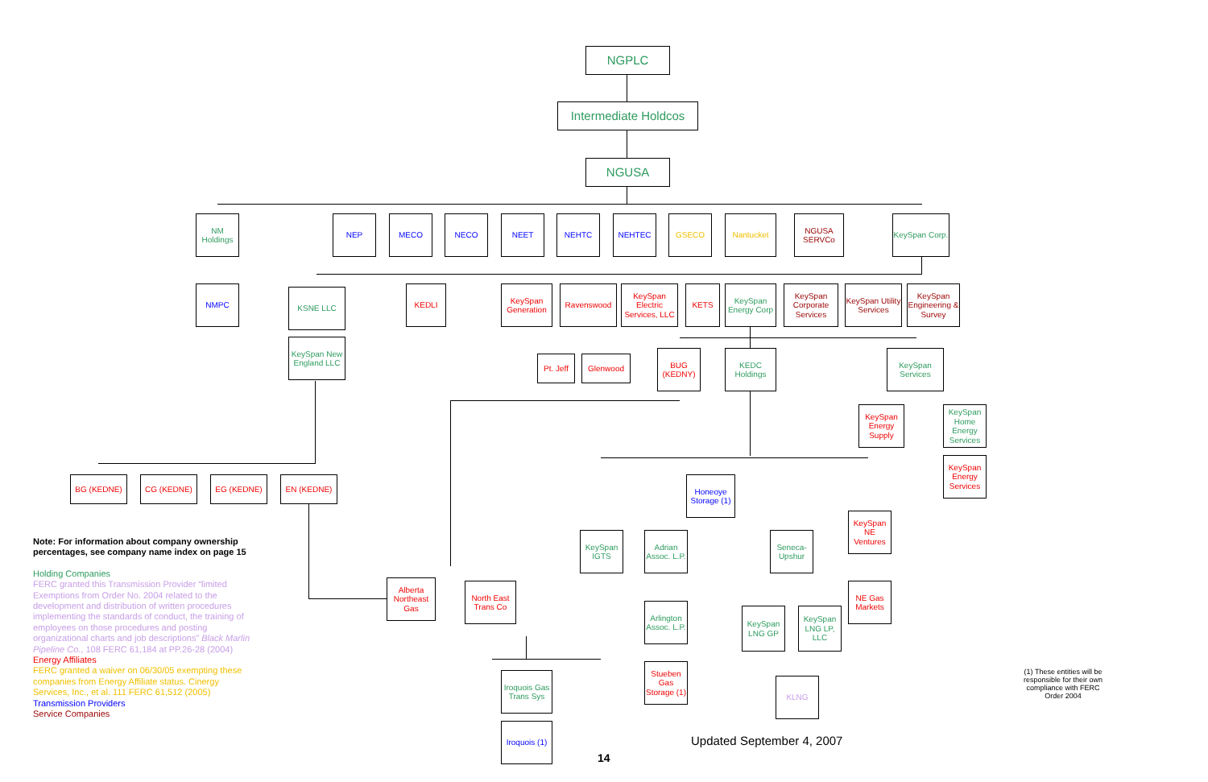NGPLC
Intermediate Holdcos
NGUSA
NM Holdings
NEP MECO NECO NEET NEHTC NEHTEC GSECO Nantucket
NGUSA SERVCo
KeySpan Corp.
NMPC KSNE LLC KEDLI
KeySpan Generation
Ravenswood
KeySpan Electric Services, LLC
KETS
KeySpan Energy Corp
KeySpan Corporate Services
KeySpan Utility Services
KeySpan Engineering & Survey
KeySpan New England LLC
Pt. Jeff
Glenwood
BUG (KEDNY)
KEDC Holdings
KeySpan Services
KeySpan Energy Supply
KeySpan Home Energy Services
KeySpan Energy Services
BG (KEDNE) CG (KEDNE) EG (KEDNE) EN (KEDNE)
Honeoye Storage (1)
KeySpan NE Ventures
KeySpan IGTS
Adrian Assoc. L.P.
Seneca-Upshur
Alberta Northeast Gas
North East Trans Co
Arlington Assoc. L.P.
KeySpan LNG GP
KeySpan LNG LP, LLC
NE Gas Markets
Iroquois Gas Trans Sys
Stueben Gas Storage (1)
KLNG
Iroquois (1)
Note: For information about company ownership percentages, see company name index on page 15
Holding Companies
FERC granted this Transmission Provider “limited Exemptions from Order No. 2004 related to the development and distribution of written procedures implementing the standards of conduct, the training of employees on those procedures and posting organizational charts and job descriptions” Black Marlin Pipeline Co., 108 FERC 61,184 at PP.26-28 (2004)
Energy Affiliates
FERC granted a waiver on 06/30/05 exempting these companies from Energy Affiliate status. Cinergy Services, Inc., et al. 111 FERC 61,512 (2005)
Transmission Providers
Service Companies
(1) These entities will be responsible for their own compliance with FERC Order 2004
Updated September 4, 2007
14